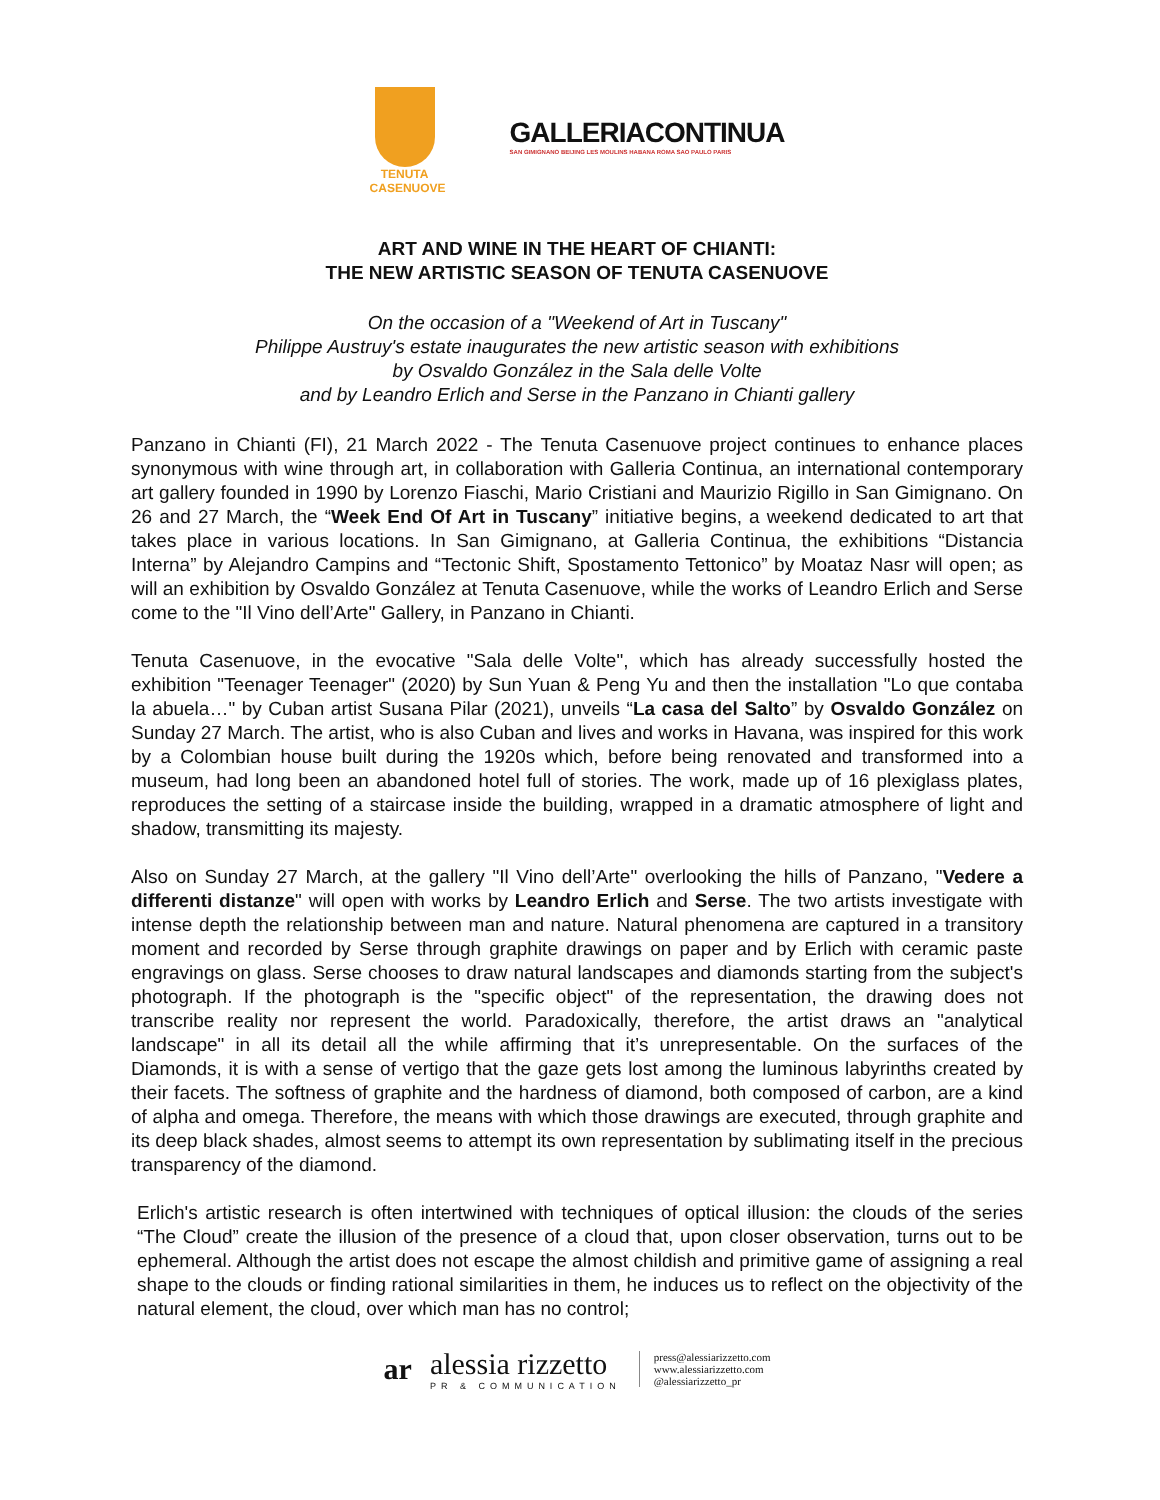TENUTA
CASENUOVE
GALLERIACONTINUA
SAN GIMIGNANO BEIJING LES MOULINS HABANA ROMA SAO PAULO PARIS
ART AND WINE IN THE HEART OF CHIANTI:
THE NEW ARTISTIC SEASON OF TENUTA CASENUOVE
On the occasion of a "Weekend of Art in Tuscany"
Philippe Austruy's estate inaugurates the new artistic season with exhibitions
by Osvaldo González in the Sala delle Volte
and by Leandro Erlich and Serse in the Panzano in Chianti gallery
Panzano in Chianti (FI), 21 March 2022 - The Tenuta Casenuove project continues to enhance places synonymous with wine through art, in collaboration with Galleria Continua, an international contemporary art gallery founded in 1990 by Lorenzo Fiaschi, Mario Cristiani and Maurizio Rigillo in San Gimignano. On 26 and 27 March, the “Week End Of Art in Tuscany” initiative begins, a weekend dedicated to art that takes place in various locations. In San Gimignano, at Galleria Continua, the exhibitions “Distancia Interna” by Alejandro Campins and “Tectonic Shift, Spostamento Tettonico” by Moataz Nasr will open; as will an exhibition by Osvaldo González at Tenuta Casenuove, while the works of Leandro Erlich and Serse come to the "Il Vino dell’Arte" Gallery, in Panzano in Chianti.
Tenuta Casenuove, in the evocative "Sala delle Volte", which has already successfully hosted the exhibition "Teenager Teenager" (2020) by Sun Yuan & Peng Yu and then the installation "Lo que contaba la abuela…" by Cuban artist Susana Pilar (2021), unveils “La casa del Salto” by Osvaldo González on Sunday 27 March. The artist, who is also Cuban and lives and works in Havana, was inspired for this work by a Colombian house built during the 1920s which, before being renovated and transformed into a museum, had long been an abandoned hotel full of stories. The work, made up of 16 plexiglass plates, reproduces the setting of a staircase inside the building, wrapped in a dramatic atmosphere of light and shadow, transmitting its majesty.
Also on Sunday 27 March, at the gallery "Il Vino dell’Arte" overlooking the hills of Panzano, "Vedere a differenti distanze" will open with works by Leandro Erlich and Serse. The two artists investigate with intense depth the relationship between man and nature. Natural phenomena are captured in a transitory moment and recorded by Serse through graphite drawings on paper and by Erlich with ceramic paste engravings on glass. Serse chooses to draw natural landscapes and diamonds starting from the subject's photograph. If the photograph is the "specific object" of the representation, the drawing does not transcribe reality nor represent the world. Paradoxically, therefore, the artist draws an "analytical landscape" in all its detail all the while affirming that it’s unrepresentable. On the surfaces of the Diamonds, it is with a sense of vertigo that the gaze gets lost among the luminous labyrinths created by their facets. The softness of graphite and the hardness of diamond, both composed of carbon, are a kind of alpha and omega. Therefore, the means with which those drawings are executed, through graphite and its deep black shades, almost seems to attempt its own representation by sublimating itself in the precious transparency of the diamond.
Erlich's artistic research is often intertwined with techniques of optical illusion: the clouds of the series “The Cloud” create the illusion of the presence of a cloud that, upon closer observation, turns out to be ephemeral. Although the artist does not escape the almost childish and primitive game of assigning a real shape to the clouds or finding rational similarities in them, he induces us to reflect on the objectivity of the natural element, the cloud, over which man has no control;
ar
alessia rizzetto
PR & COMMUNICATION
press@alessiarizzetto.com
www.alessiarizzetto.com
@alessiarizzetto_pr